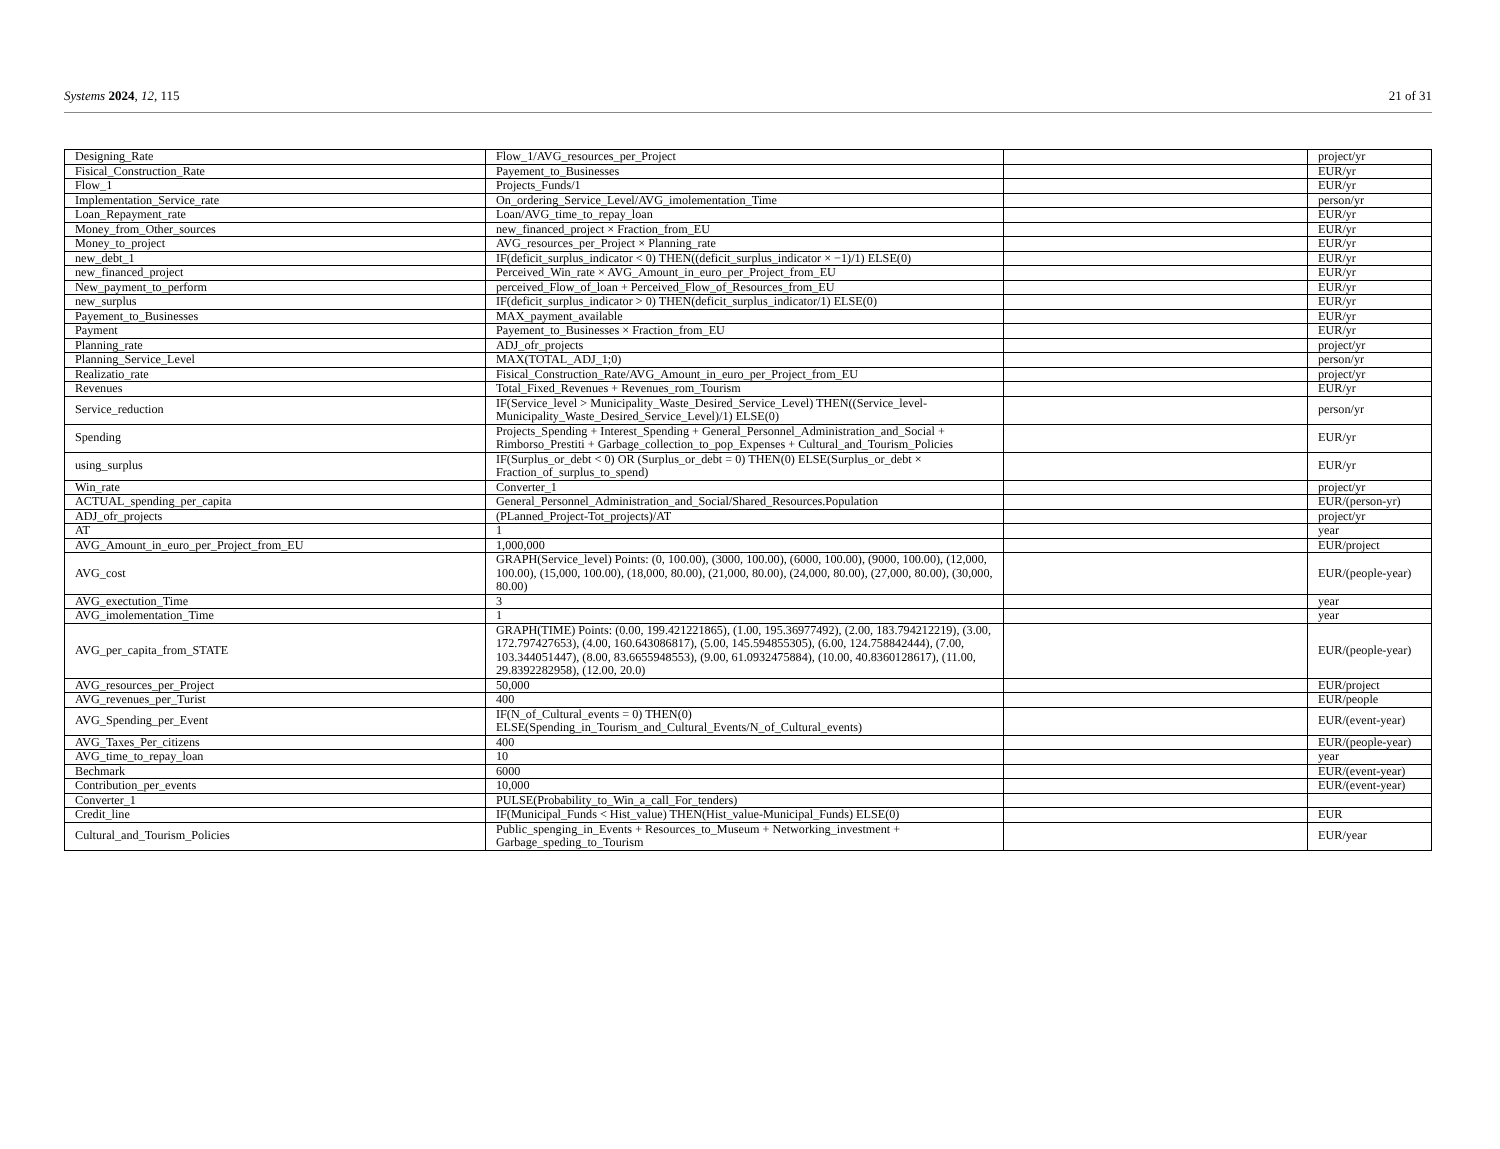Systems 2024, 12, 115 21 of 31
| Designing_Rate | Flow_1/AVG_resources_per_Project | | project/yr |
| Fisical_Construction_Rate | Payement_to_Businesses | | EUR/yr |
| Flow_1 | Projects_Funds/1 | | EUR/yr |
| Implementation_Service_rate | On_ordering_Service_Level/AVG_imolementation_Time | | person/yr |
| Loan_Repayment_rate | Loan/AVG_time_to_repay_loan | | EUR/yr |
| Money_from_Other_sources | new_financed_project × Fraction_from_EU | | EUR/yr |
| Money_to_project | AVG_resources_per_Project × Planning_rate | | EUR/yr |
| new_debt_1 | IF(deficit_surplus_indicator < 0) THEN((deficit_surplus_indicator × −1)/1) ELSE(0) | | EUR/yr |
| new_financed_project | Perceived_Win_rate × AVG_Amount_in_euro_per_Project_from_EU | | EUR/yr |
| New_payment_to_perform | perceived_Flow_of_loan + Perceived_Flow_of_Resources_from_EU | | EUR/yr |
| new_surplus | IF(deficit_surplus_indicator > 0) THEN(deficit_surplus_indicator/1) ELSE(0) | | EUR/yr |
| Payement_to_Businesses | MAX_payment_available | | EUR/yr |
| Payment | Payement_to_Businesses × Fraction_from_EU | | EUR/yr |
| Planning_rate | ADJ_ofr_projects | | project/yr |
| Planning_Service_Level | MAX(TOTAL_ADJ_1;0) | | person/yr |
| Realizatio_rate | Fisical_Construction_Rate/AVG_Amount_in_euro_per_Project_from_EU | | project/yr |
| Revenues | Total_Fixed_Revenues + Revenues_rom_Tourism | | EUR/yr |
| Service_reduction | IF(Service_level > Municipality_Waste_Desired_Service_Level) THEN((Service_level-Municipality_Waste_Desired_Service_Level)/1) ELSE(0) | | person/yr |
| Spending | Projects_Spending + Interest_Spending + General_Personnel_Administration_and_Social + Rimborso_Prestiti + Garbage_collection_to_pop_Expenses + Cultural_and_Tourism_Policies | | EUR/yr |
| using_surplus | IF(Surplus_or_debt < 0) OR (Surplus_or_debt = 0) THEN(0) ELSE(Surplus_or_debt × Fraction_of_surplus_to_spend) | | EUR/yr |
| Win_rate | Converter_1 | | project/yr |
| ACTUAL_spending_per_capita | General_Personnel_Administration_and_Social/Shared_Resources.Population | | EUR/(person-yr) |
| ADJ_ofr_projects | (PLanned_Project-Tot_projects)/AT | | project/yr |
| AT | 1 | | year |
| AVG_Amount_in_euro_per_Project_from_EU | 1,000,000 | | EUR/project |
| AVG_cost | GRAPH(Service_level) Points: (0, 100.00), (3000, 100.00), (6000, 100.00), (9000, 100.00), (12,000, 100.00), (15,000, 100.00), (18,000, 80.00), (21,000, 80.00), (24,000, 80.00), (27,000, 80.00), (30,000, 80.00) | | EUR/(people-year) |
| AVG_exectution_Time | 3 | | year |
| AVG_imolementation_Time | 1 | | year |
| AVG_per_capita_from_STATE | GRAPH(TIME) Points: (0.00, 199.421221865), (1.00, 195.36977492), (2.00, 183.794212219), (3.00, 172.797427653), (4.00, 160.643086817), (5.00, 145.594855305), (6.00, 124.758842444), (7.00, 103.344051447), (8.00, 83.6655948553), (9.00, 61.0932475884), (10.00, 40.8360128617), (11.00, 29.8392282958), (12.00, 20.0) | | EUR/(people-year) |
| AVG_resources_per_Project | 50,000 | | EUR/project |
| AVG_revenues_per_Turist | 400 | | EUR/people |
| AVG_Spending_per_Event | IF(N_of_Cultural_events = 0) THEN(0) ELSE(Spending_in_Tourism_and_Cultural_Events/N_of_Cultural_events) | | EUR/(event-year) |
| AVG_Taxes_Per_citizens | 400 | | EUR/(people-year) |
| AVG_time_to_repay_loan | 10 | | year |
| Bechmark | 6000 | | EUR/(event-year) |
| Contribution_per_events | 10,000 | | EUR/(event-year) |
| Converter_1 | PULSE(Probability_to_Win_a_call_For_tenders) | | |
| Credit_line | IF(Municipal_Funds < Hist_value) THEN(Hist_value-Municipal_Funds) ELSE(0) | | EUR |
| Cultural_and_Tourism_Policies | Public_spenging_in_Events + Resources_to_Museum + Networking_investment + Garbage_speding_to_Tourism | | EUR/year |